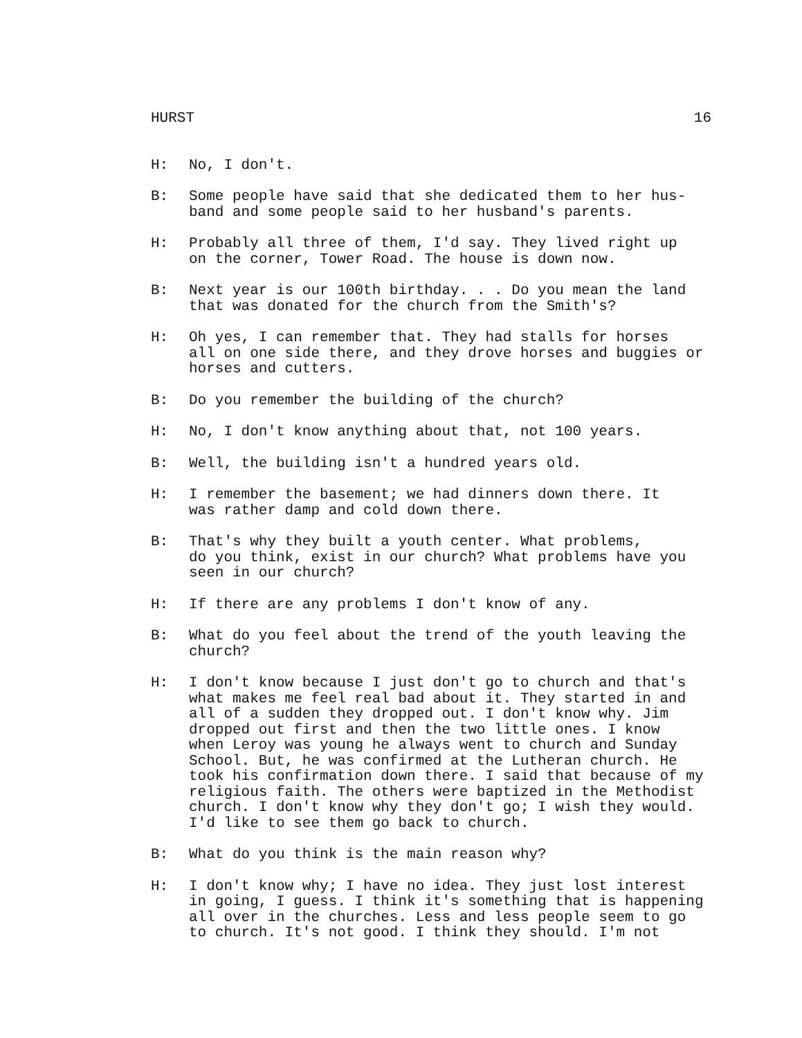HURST 16
H: No, I don't.
B: Some people have said that she dedicated them to her hus- band and some people said to her husband's parents.
H: Probably all three of them, I'd say. They lived right up on the corner, Tower Road. The house is down now.
B: Next year is our 100th birthday. . . Do you mean the land that was donated for the church from the Smith's?
H: Oh yes, I can remember that. They had stalls for horses all on one side there, and they drove horses and buggies or horses and cutters.
B: Do you remember the building of the church?
H: No, I don't know anything about that, not 100 years.
B: Well, the building isn't a hundred years old.
H: I remember the basement; we had dinners down there. It was rather damp and cold down there.
B: That's why they built a youth center. What problems, do you think, exist in our church? What problems have you seen in our church?
H: If there are any problems I don't know of any.
B: What do you feel about the trend of the youth leaving the church?
H: I don't know because I just don't go to church and that's what makes me feel real bad about it. They started in and all of a sudden they dropped out. I don't know why. Jim dropped out first and then the two little ones. I know when Leroy was young he always went to church and Sunday School. But, he was confirmed at the Lutheran church. He took his confirmation down there. I said that because of my religious faith. The others were baptized in the Methodist church. I don't know why they don't go; I wish they would. I'd like to see them go back to church.
B: What do you think is the main reason why?
H: I don't know why; I have no idea. They just lost interest in going, I guess. I think it's something that is happening all over in the churches. Less and less people seem to go to church. It's not good. I think they should. I'm not